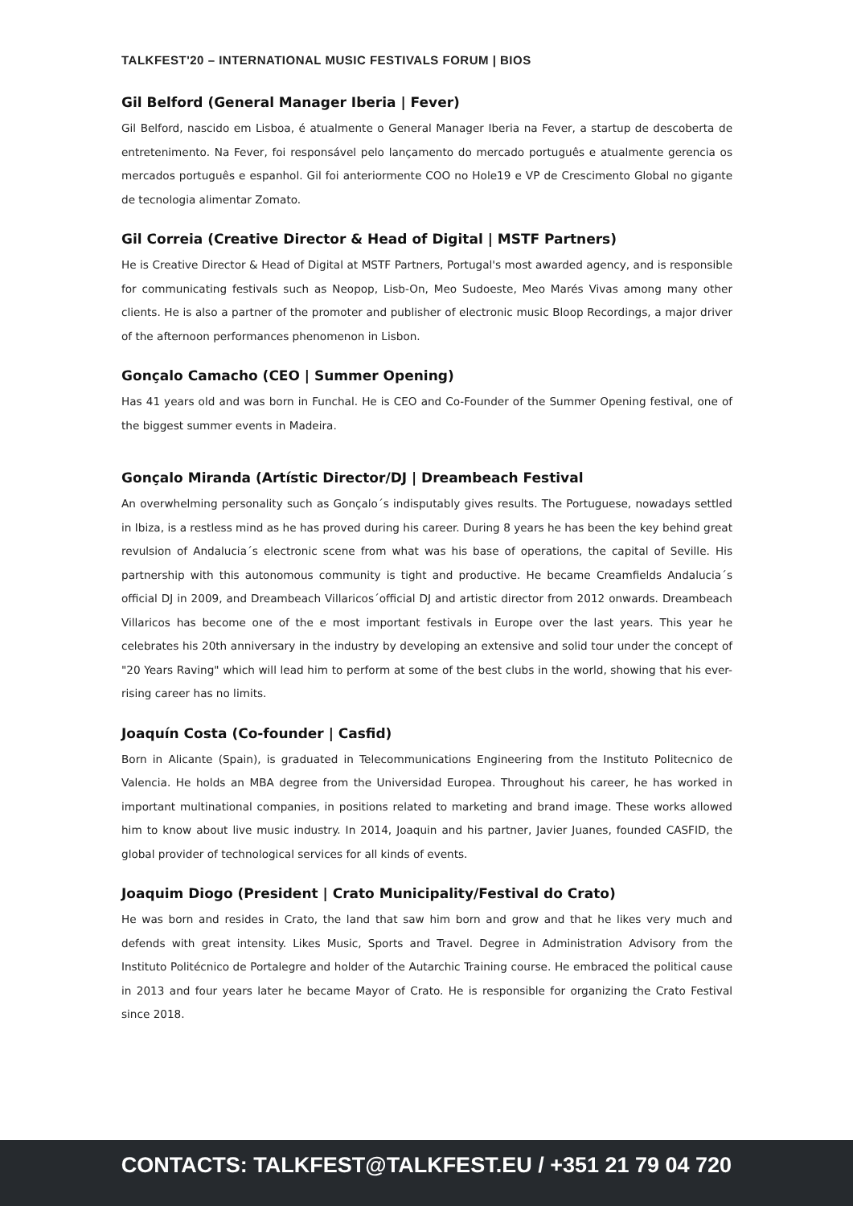TALKFEST'20 – INTERNATIONAL MUSIC FESTIVALS FORUM | BIOS
Gil Belford (General Manager Iberia | Fever)
Gil Belford, nascido em Lisboa, é atualmente o General Manager Iberia na Fever, a startup de descoberta de entretenimento. Na Fever, foi responsável pelo lançamento do mercado português e atualmente gerencia os mercados português e espanhol. Gil foi anteriormente COO no Hole19 e VP de Crescimento Global no gigante de tecnologia alimentar Zomato.
Gil Correia (Creative Director & Head of Digital | MSTF Partners)
He is Creative Director & Head of Digital at MSTF Partners, Portugal's most awarded agency, and is responsible for communicating festivals such as Neopop, Lisb-On, Meo Sudoeste, Meo Marés Vivas among many other clients. He is also a partner of the promoter and publisher of electronic music Bloop Recordings, a major driver of the afternoon performances phenomenon in Lisbon.
Gonçalo Camacho (CEO | Summer Opening)
Has 41 years old and was born in Funchal. He is CEO and Co-Founder of the Summer Opening festival, one of the biggest summer events in Madeira.
Gonçalo Miranda (Artístic Director/DJ | Dreambeach Festival
An overwhelming personality such as Gonçalo´s indisputably gives results. The Portuguese, nowadays settled in Ibiza, is a restless mind as he has proved during his career. During 8 years he has been the key behind great revulsion of Andalucia´s electronic scene from what was his base of operations, the capital of Seville. His partnership with this autonomous community is tight and productive. He became Creamfields Andalucia´s official DJ in 2009, and Dreambeach Villaricos´official DJ and artistic director from 2012 onwards. Dreambeach Villaricos has become one of the e most important festivals in Europe over the last years. This year he celebrates his 20th anniversary in the industry by developing an extensive and solid tour under the concept of "20 Years Raving" which will lead him to perform at some of the best clubs in the world, showing that his ever-rising career has no limits.
Joaquín Costa (Co-founder | Casfid)
Born in Alicante (Spain), is graduated in Telecommunications Engineering from the Instituto Politecnico de Valencia. He holds an MBA degree from the Universidad Europea. Throughout his career, he has worked in important multinational companies, in positions related to marketing and brand image. These works allowed him to know about live music industry. In 2014, Joaquin and his partner, Javier Juanes, founded CASFID, the global provider of technological services for all kinds of events.
Joaquim Diogo (President | Crato Municipality/Festival do Crato)
He was born and resides in Crato, the land that saw him born and grow and that he likes very much and defends with great intensity. Likes Music, Sports and Travel. Degree in Administration Advisory from the Instituto Politécnico de Portalegre and holder of the Autarchic Training course. He embraced the political cause in 2013 and four years later he became Mayor of Crato. He is responsible for organizing the Crato Festival since 2018.
CONTACTS: TALKFEST@TALKFEST.EU / +351 21 79 04 720